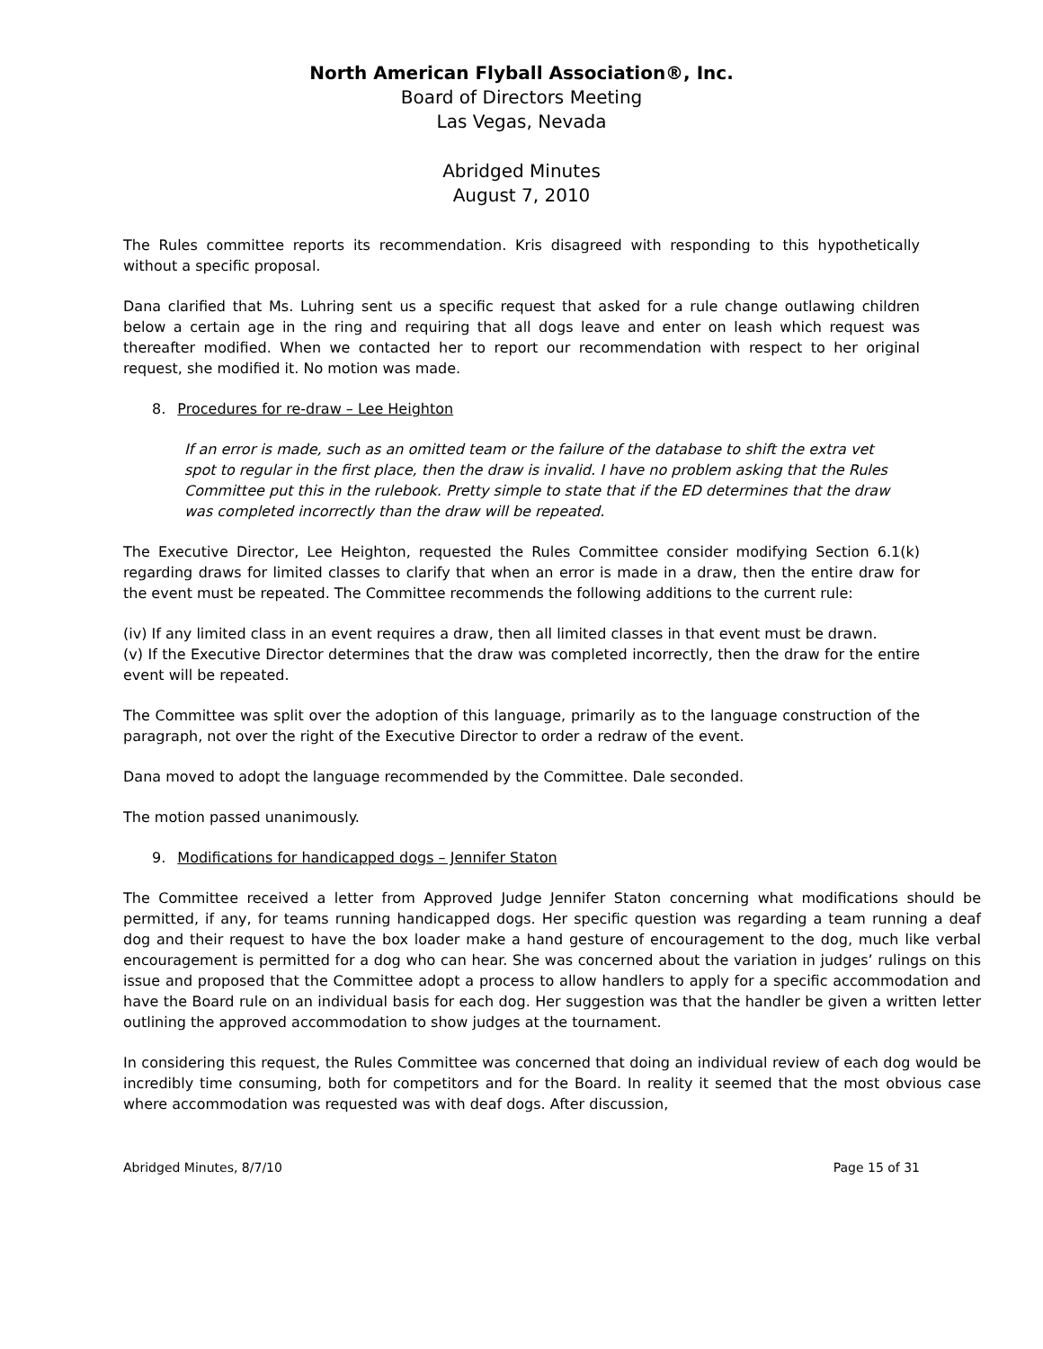North American Flyball Association®, Inc.
Board of Directors Meeting
Las Vegas, Nevada
Abridged Minutes
August 7, 2010
The Rules committee reports its recommendation. Kris disagreed with responding to this hypothetically without a specific proposal.
Dana clarified that Ms. Luhring sent us a specific request that asked for a rule change outlawing children below a certain age in the ring and requiring that all dogs leave and enter on leash which request was thereafter modified. When we contacted her to report our recommendation with respect to her original request, she modified it. No motion was made.
8. Procedures for re-draw – Lee Heighton
If an error is made, such as an omitted team or the failure of the database to shift the extra vet spot to regular in the first place, then the draw is invalid. I have no problem asking that the Rules Committee put this in the rulebook. Pretty simple to state that if the ED determines that the draw was completed incorrectly than the draw will be repeated.
The Executive Director, Lee Heighton, requested the Rules Committee consider modifying Section 6.1(k) regarding draws for limited classes to clarify that when an error is made in a draw, then the entire draw for the event must be repeated. The Committee recommends the following additions to the current rule:
(iv) If any limited class in an event requires a draw, then all limited classes in that event must be drawn.
(v) If the Executive Director determines that the draw was completed incorrectly, then the draw for the entire event will be repeated.
The Committee was split over the adoption of this language, primarily as to the language construction of the paragraph, not over the right of the Executive Director to order a redraw of the event.
Dana moved to adopt the language recommended by the Committee. Dale seconded.
The motion passed unanimously.
9. Modifications for handicapped dogs – Jennifer Staton
The Committee received a letter from Approved Judge Jennifer Staton concerning what modifications should be permitted, if any, for teams running handicapped dogs. Her specific question was regarding a team running a deaf dog and their request to have the box loader make a hand gesture of encouragement to the dog, much like verbal encouragement is permitted for a dog who can hear. She was concerned about the variation in judges’ rulings on this issue and proposed that the Committee adopt a process to allow handlers to apply for a specific accommodation and have the Board rule on an individual basis for each dog. Her suggestion was that the handler be given a written letter outlining the approved accommodation to show judges at the tournament.
In considering this request, the Rules Committee was concerned that doing an individual review of each dog would be incredibly time consuming, both for competitors and for the Board. In reality it seemed that the most obvious case where accommodation was requested was with deaf dogs. After discussion,
Abridged Minutes, 8/7/10 Page 15 of 31